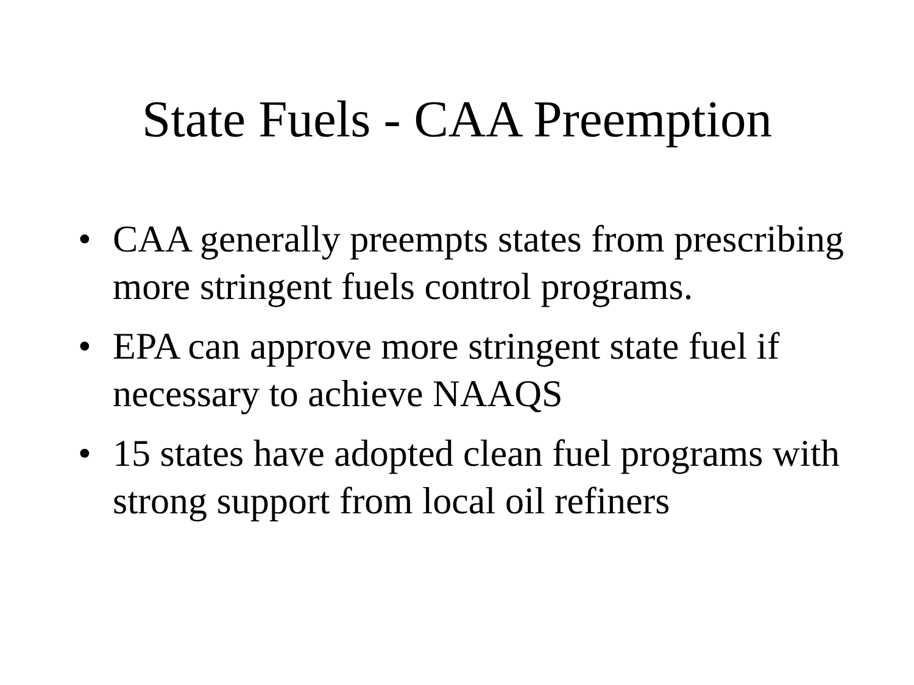State Fuels - CAA Preemption
• CAA generally preempts states from prescribing more stringent fuels control programs.
• EPA can approve more stringent state fuel if necessary to achieve NAAQS
• 15 states have adopted clean fuel programs with strong support from local oil refiners